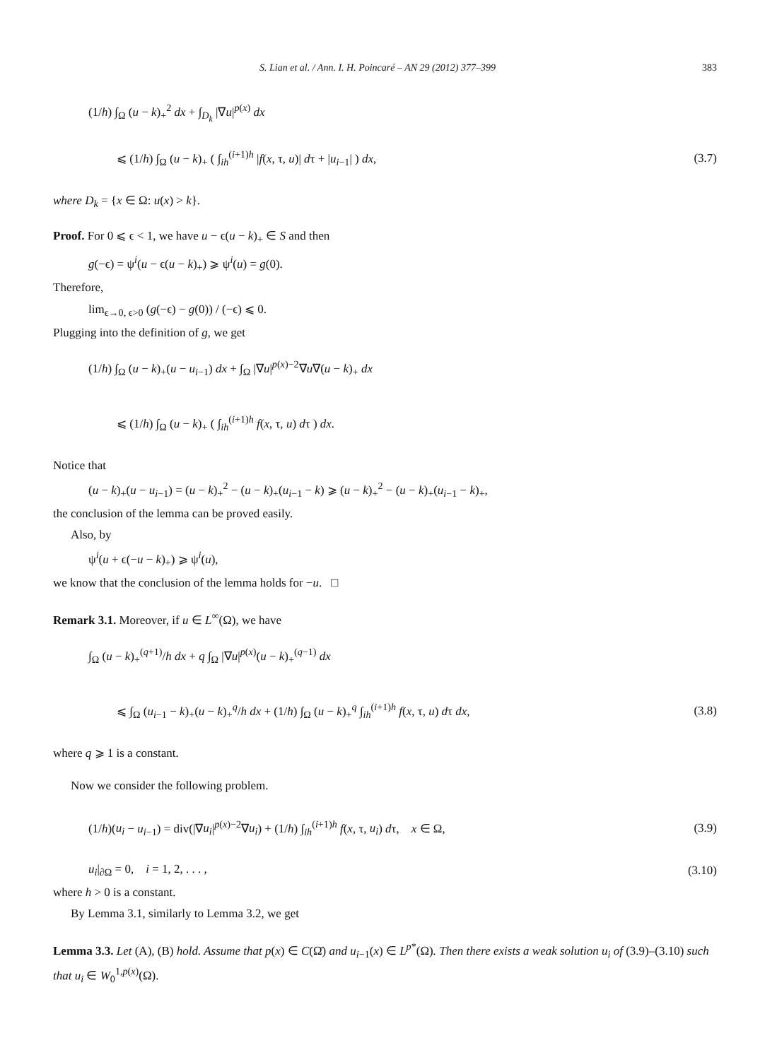S. Lian et al. / Ann. I. H. Poincaré – AN 29 (2012) 377–399 383
(1/h) ∫<sub>Ω</sub> (u − k)<sub>+</sub><sup>2</sup> dx + ∫<sub>D<sub>k</sub></sub> |∇u|<sup>p(x)</sup> dx
⩽ (1/h) ∫<sub>Ω</sub> (u − k)<sub>+</sub> ( ∫<sub>ih</sub><sup>(i+1)h</sup> |f(x, τ, u)| dτ + |u<sub>i−1</sub>| ) dx, (3.7)
where D<sub>k</sub> = {x ∈ Ω: u(x) > k}.
Proof. For 0 ⩽ ϵ < 1, we have u − ϵ(u − k)<sub>+</sub> ∈ S and then
g(−ϵ) = ψ<sup>i</sup>(u − ϵ(u − k)<sub>+</sub>) ⩾ ψ<sup>i</sup>(u) = g(0).
Therefore,
lim<sub>ϵ→0, ϵ>0</sub> (g(−ϵ) − g(0)) / (−ϵ) ⩽ 0.
Plugging into the definition of g, we get
(1/h) ∫<sub>Ω</sub> (u − k)<sub>+</sub>(u − u<sub>i−1</sub>) dx + ∫<sub>Ω</sub> |∇u|<sup>p(x)−2</sup>∇u∇(u − k)<sub>+</sub> dx
⩽ (1/h) ∫<sub>Ω</sub> (u − k)<sub>+</sub> ( ∫<sub>ih</sub><sup>(i+1)h</sup> f(x, τ, u) dτ ) dx.
Notice that
(u − k)<sub>+</sub>(u − u<sub>i−1</sub>) = (u − k)<sub>+</sub><sup>2</sup> − (u − k)<sub>+</sub>(u<sub>i−1</sub> − k) ⩾ (u − k)<sub>+</sub><sup>2</sup> − (u − k)<sub>+</sub>(u<sub>i−1</sub> − k)<sub>+</sub>,
the conclusion of the lemma can be proved easily.
Also, by
ψ<sup>i</sup>(u + ϵ(−u − k)<sub>+</sub>) ⩾ ψ<sup>i</sup>(u),
we know that the conclusion of the lemma holds for −u. □
Remark 3.1. Moreover, if u ∈ L<sup>∞</sup>(Ω), we have
∫<sub>Ω</sub> (u − k)<sub>+</sub><sup>(q+1)</sup>/h dx + q ∫<sub>Ω</sub> |∇u|<sup>p(x)</sup>(u − k)<sub>+</sub><sup>(q−1)</sup> dx
⩽ ∫<sub>Ω</sub> (u<sub>i−1</sub> − k)<sub>+</sub>(u − k)<sub>+</sub><sup>q</sup>/h dx + (1/h) ∫<sub>Ω</sub> (u − k)<sub>+</sub><sup>q</sup> ∫<sub>ih</sub><sup>(i+1)h</sup> f(x, τ, u) dτ dx, (3.8)
where q ⩾ 1 is a constant.
Now we consider the following problem.
(1/h)(u<sub>i</sub> − u<sub>i−1</sub>) = div(|∇u<sub>i</sub>|<sup>p(x)−2</sup>∇u<sub>i</sub>) + (1/h) ∫<sub>ih</sub><sup>(i+1)h</sup> f(x, τ, u<sub>i</sub>) dτ, x ∈ Ω, (3.9)
u<sub>i</sub>|<sub>∂Ω</sub> = 0, i = 1, 2, . . . , (3.10)
where h > 0 is a constant.
By Lemma 3.1, similarly to Lemma 3.2, we get
Lemma 3.3. Let (A), (B) hold. Assume that p(x) ∈ C(Ω̄) and u<sub>i−1</sub>(x) ∈ L<sup>p*</sup>(Ω). Then there exists a weak solution u<sub>i</sub> of (3.9)–(3.10) such that u<sub>i</sub> ∈ W<sub>0</sub><sup>1,p(x)</sup>(Ω).